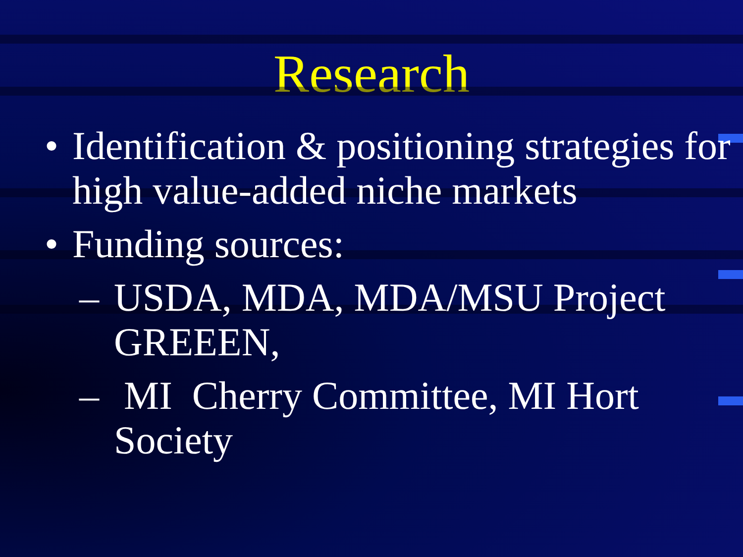Research
• Identification & positioning strategies for high value-added niche markets
• Funding sources:
– USDA, MDA, MDA/MSU Project GREEEN,
– MI Cherry Committee, MI Hort Society